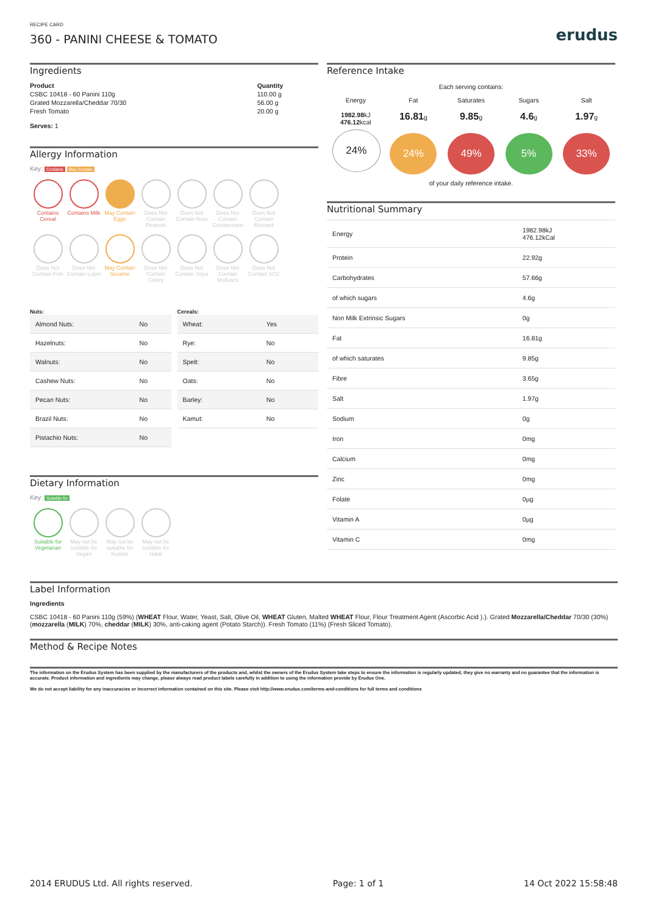RECIPE CARD
360 - PANINI CHEESE & TOMATO
erudus
Ingredients
| Product | Quantity |
| --- | --- |
| CSBC 10418 - 60 Panini 110g | 110.00 g |
| Grated Mozzarella/Cheddar 70/30 | 56.00 g |
| Fresh Tomato | 20.00 g |
Serves: 1
Allergy Information
Key: Contains May Contain
Contains Cereal
Contains Milk
May Contain Eggs
Does Not Contain Peanuts
Does Not Contain Nuts
Does Not Contain Crustaceans
Does Not Contain Mustard
Does Not Contain Fish
Does Not Contain Lupin
May Contain Sesame
Does Not Contain Celery
Does Not Contain Soya
Does Not Contain Molluscs
Does Not Contain SO2
Nuts:
| Almond Nuts: | No |
| Hazelnuts: | No |
| Walnuts: | No |
| Cashew Nuts: | No |
| Pecan Nuts: | No |
| Brazil Nuts: | No |
| Pistachio Nuts: | No |
Cereals:
| Wheat: | Yes |
| Rye: | No |
| Spelt: | No |
| Oats: | No |
| Barley: | No |
| Kamut: | No |
Dietary Information
Key: Suitable for
Suitable for Vegetarian
May not be suitable for Vegan
May not be suitable for Kosher
May not be suitable for Halal
Reference Intake
Each serving contains:
Energy
1982.98kJ
476.12kcal
24%
Fat
16.81g
24%
Saturates
9.85g
49%
Sugars
4.6g
5%
Salt
1.97g
33%
of your daily reference intake.
Nutritional Summary
| Energy | 1982.98kJ 476.12kCal |
| Protein | 22.92g |
| Carbohydrates | 57.66g |
| of which sugars | 4.6g |
| Non Milk Extrinsic Sugars | 0g |
| Fat | 16.81g |
| of which saturates | 9.85g |
| Fibre | 3.65g |
| Salt | 1.97g |
| Sodium | 0g |
| Iron | 0mg |
| Calcium | 0mg |
| Zinc | 0mg |
| Folate | 0µg |
| Vitamin A | 0µg |
| Vitamin C | 0mg |
Label Information
Ingredients
CSBC 10418 - 60 Panini 110g (59%) (WHEAT Flour, Water, Yeast, Salt, Olive Oil, WHEAT Gluten, Malted WHEAT Flour, Flour Treatment Agent (Ascorbic Acid ).). Grated Mozzarella/Cheddar 70/30 (30%) (mozzarella (MILK) 70%, cheddar (MILK) 30%, anti-caking agent (Potato Starch)). Fresh Tomato (11%) (Fresh Sliced Tomato).
Method & Recipe Notes
The information on the Erudus System has been supplied by the manufacturers of the products and, whilst the owners of the Erudus System take steps to ensure the information is regularly updated, they give no warranty and no guarantee that the information is accurate. Product information and ingredients may change, please always read product labels carefully in addition to using the information provide by Erudus One.
We do not accept liability for any inaccuracies or incorrect information contained on this site. Please visit http://www.erudus.com/terms-and-conditions for full terms and conditions
2014 ERUDUS Ltd. All rights reserved. Page: 1 of 1 14 Oct 2022 15:58:48